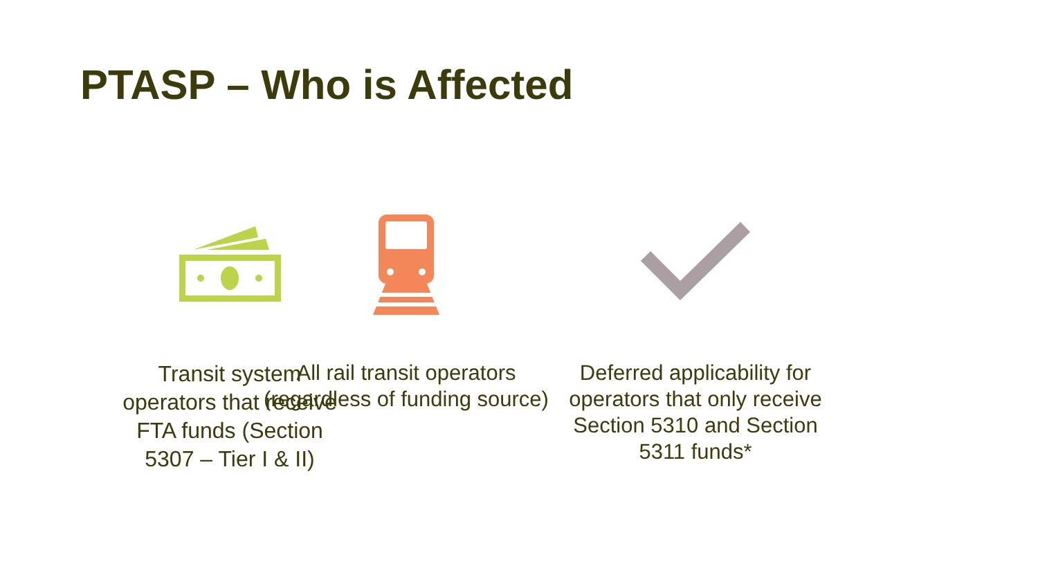PTASP – Who is Affected
Transit system operators that receive FTA funds (Section 5307 – Tier I & II)
All rail transit operators (regardless of funding source)
Deferred applicability for operators that only receive Section 5310 and Section 5311 funds*